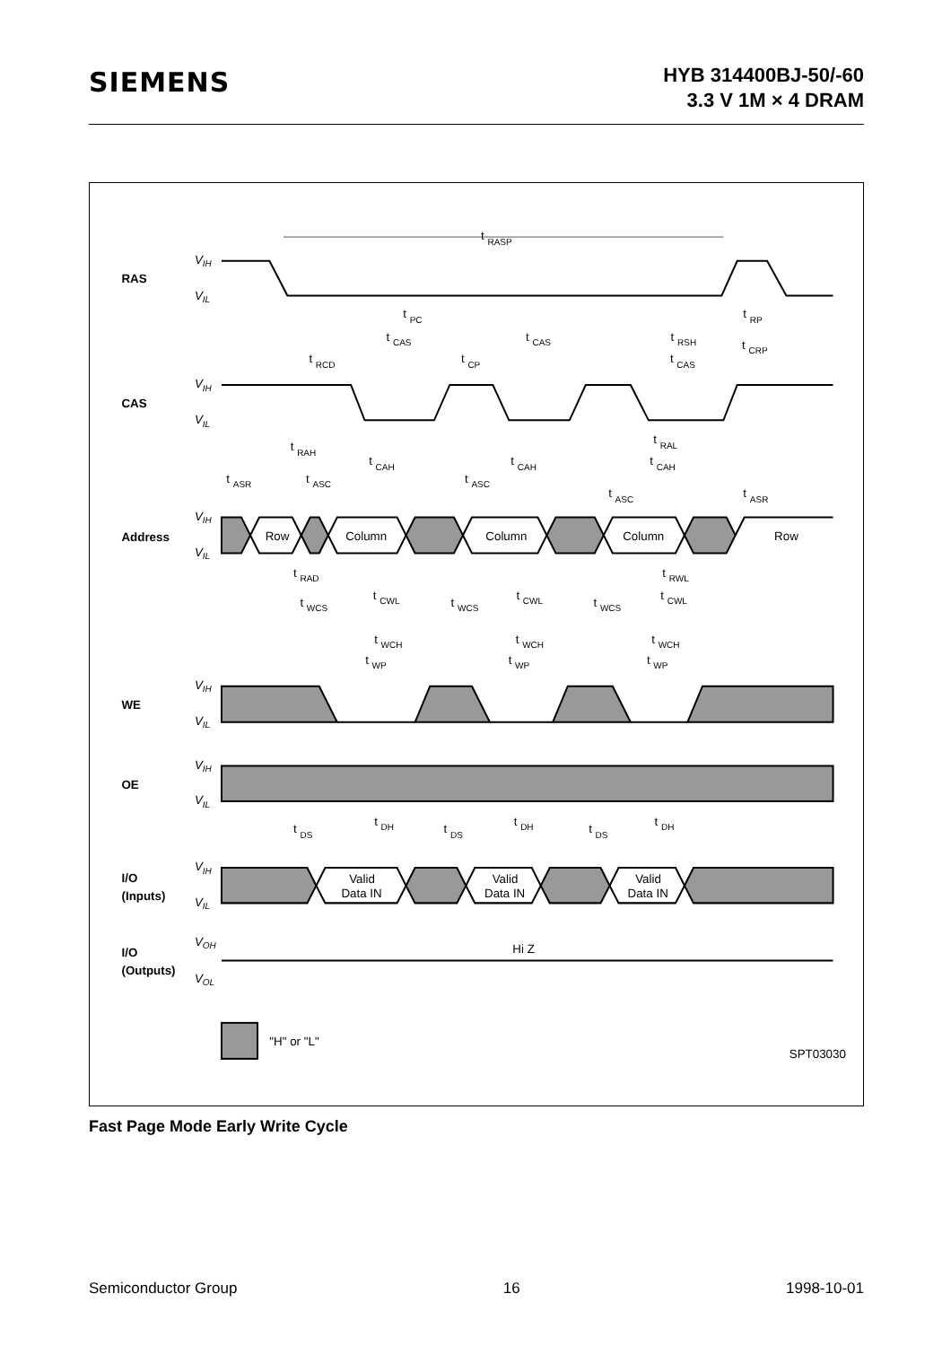SIEMENS
HYB 314400BJ-50/-60
3.3 V 1M × 4 DRAM
RAS
CAS
Address
WE
OE
I/O
(Inputs)
I/O
(Outputs)
VIH
VIL
VIH
VIL
VIH
VIL
VIH
VIL
VIH
VIL
VIH
VIL
VOH
VOL
t RASP
t PC
t RP
t CAS
t CAS
t RSH
t CRP
t RCD
t CP
t CAS
t RAL
t RAH
t CAH
t CAH
t CAH
t ASR
t ASC
t ASC
t ASC
t ASR
Row
Column
Column
Column
Row
t RAD
t RWL
t CWL
t CWL
t CWL
t WCS
t WCS
t WCS
t WCH
t WCH
t WCH
t WP
t WP
t WP
t DH
t DH
t DH
t DS
t DS
t DS
Valid
Data IN
Valid
Data IN
Valid
Data IN
Hi Z
"H" or "L"
SPT03030
Fast Page Mode Early Write Cycle
Semiconductor Group 16 1998-10-01